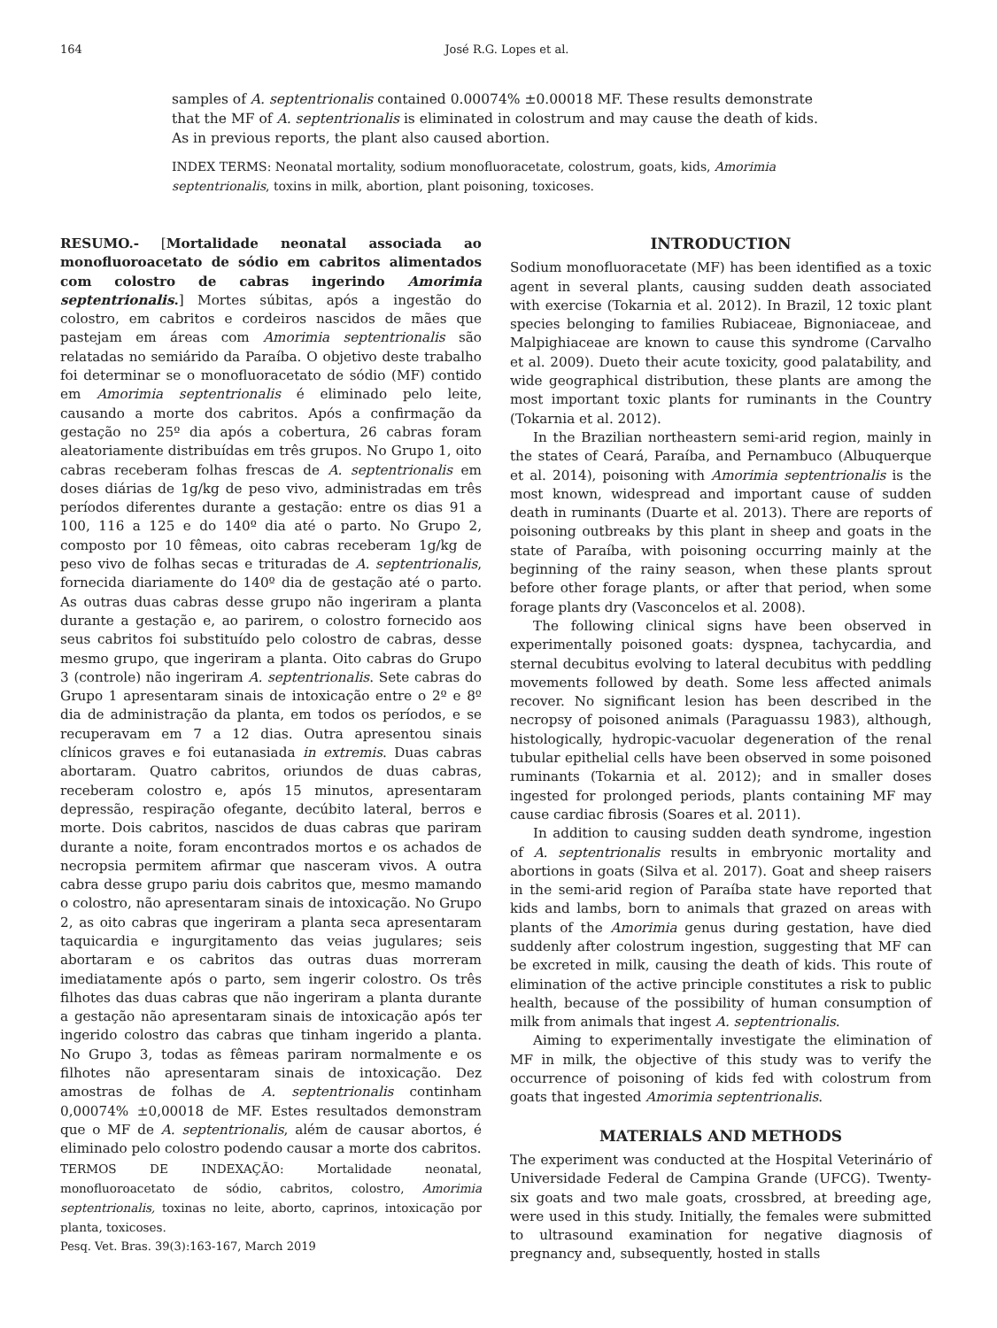164 José R.G. Lopes et al.
samples of A. septentrionalis contained 0.00074% ±0.00018 MF. These results demonstrate that the MF of A. septentrionalis is eliminated in colostrum and may cause the death of kids. As in previous reports, the plant also caused abortion.
INDEX TERMS: Neonatal mortality, sodium monofluoracetate, colostrum, goats, kids, Amorimia septentrionalis, toxins in milk, abortion, plant poisoning, toxicoses.
RESUMO.- [Mortalidade neonatal associada ao monofluoroacetato de sódio em cabritos alimentados com colostro de cabras ingerindo Amorimia septentrionalis.] Mortes súbitas, após a ingestão do colostro, em cabritos e cordeiros nascidos de mães que pastejam em áreas com Amorimia septentrionalis são relatadas no semiárido da Paraíba. O objetivo deste trabalho foi determinar se o monofluoracetato de sódio (MF) contido em Amorimia septentrionalis é eliminado pelo leite, causando a morte dos cabritos. Após a confirmação da gestação no 25º dia após a cobertura, 26 cabras foram aleatoriamente distribuídas em três grupos. No Grupo 1, oito cabras receberam folhas frescas de A. septentrionalis em doses diárias de 1g/kg de peso vivo, administradas em três períodos diferentes durante a gestação: entre os dias 91 a 100, 116 a 125 e do 140º dia até o parto. No Grupo 2, composto por 10 fêmeas, oito cabras receberam 1g/kg de peso vivo de folhas secas e trituradas de A. septentrionalis, fornecida diariamente do 140º dia de gestação até o parto. As outras duas cabras desse grupo não ingeriram a planta durante a gestação e, ao parirem, o colostro fornecido aos seus cabritos foi substituído pelo colostro de cabras, desse mesmo grupo, que ingeriram a planta. Oito cabras do Grupo 3 (controle) não ingeriram A. septentrionalis. Sete cabras do Grupo 1 apresentaram sinais de intoxicação entre o 2º e 8º dia de administração da planta, em todos os períodos, e se recuperavam em 7 a 12 dias. Outra apresentou sinais clínicos graves e foi eutanasiada in extremis. Duas cabras abortaram. Quatro cabritos, oriundos de duas cabras, receberam colostro e, após 15 minutos, apresentaram depressão, respiração ofegante, decúbito lateral, berros e morte. Dois cabritos, nascidos de duas cabras que pariram durante a noite, foram encontrados mortos e os achados de necropsia permitem afirmar que nasceram vivos. A outra cabra desse grupo pariu dois cabritos que, mesmo mamando o colostro, não apresentaram sinais de intoxicação. No Grupo 2, as oito cabras que ingeriram a planta seca apresentaram taquicardia e ingurgitamento das veias jugulares; seis abortaram e os cabritos das outras duas morreram imediatamente após o parto, sem ingerir colostro. Os três filhotes das duas cabras que não ingeriram a planta durante a gestação não apresentaram sinais de intoxicação após ter ingerido colostro das cabras que tinham ingerido a planta. No Grupo 3, todas as fêmeas pariram normalmente e os filhotes não apresentaram sinais de intoxicação. Dez amostras de folhas de A. septentrionalis continham 0,00074% ±0,00018 de MF. Estes resultados demonstram que o MF de A. septentrionalis, além de causar abortos, é eliminado pelo colostro podendo causar a morte dos cabritos.
TERMOS DE INDEXAÇÃO: Mortalidade neonatal, monofluoroacetato de sódio, cabritos, colostro, Amorimia septentrionalis, toxinas no leite, aborto, caprinos, intoxicação por planta, toxicoses.
Pesq. Vet. Bras. 39(3):163-167, March 2019
INTRODUCTION
Sodium monofluoracetate (MF) has been identified as a toxic agent in several plants, causing sudden death associated with exercise (Tokarnia et al. 2012). In Brazil, 12 toxic plant species belonging to families Rubiaceae, Bignoniaceae, and Malpighiaceae are known to cause this syndrome (Carvalho et al. 2009). Dueto their acute toxicity, good palatability, and wide geographical distribution, these plants are among the most important toxic plants for ruminants in the Country (Tokarnia et al. 2012).
In the Brazilian northeastern semi-arid region, mainly in the states of Ceará, Paraíba, and Pernambuco (Albuquerque et al. 2014), poisoning with Amorimia septentrionalis is the most known, widespread and important cause of sudden death in ruminants (Duarte et al. 2013). There are reports of poisoning outbreaks by this plant in sheep and goats in the state of Paraíba, with poisoning occurring mainly at the beginning of the rainy season, when these plants sprout before other forage plants, or after that period, when some forage plants dry (Vasconcelos et al. 2008).
The following clinical signs have been observed in experimentally poisoned goats: dyspnea, tachycardia, and sternal decubitus evolving to lateral decubitus with peddling movements followed by death. Some less affected animals recover. No significant lesion has been described in the necropsy of poisoned animals (Paraguassu 1983), although, histologically, hydropic-vacuolar degeneration of the renal tubular epithelial cells have been observed in some poisoned ruminants (Tokarnia et al. 2012); and in smaller doses ingested for prolonged periods, plants containing MF may cause cardiac fibrosis (Soares et al. 2011).
In addition to causing sudden death syndrome, ingestion of A. septentrionalis results in embryonic mortality and abortions in goats (Silva et al. 2017). Goat and sheep raisers in the semi-arid region of Paraíba state have reported that kids and lambs, born to animals that grazed on areas with plants of the Amorimia genus during gestation, have died suddenly after colostrum ingestion, suggesting that MF can be excreted in milk, causing the death of kids. This route of elimination of the active principle constitutes a risk to public health, because of the possibility of human consumption of milk from animals that ingest A. septentrionalis.
Aiming to experimentally investigate the elimination of MF in milk, the objective of this study was to verify the occurrence of poisoning of kids fed with colostrum from goats that ingested Amorimia septentrionalis.
MATERIALS AND METHODS
The experiment was conducted at the Hospital Veterinário of Universidade Federal de Campina Grande (UFCG). Twenty-six goats and two male goats, crossbred, at breeding age, were used in this study. Initially, the females were submitted to ultrasound examination for negative diagnosis of pregnancy and, subsequently, hosted in stalls